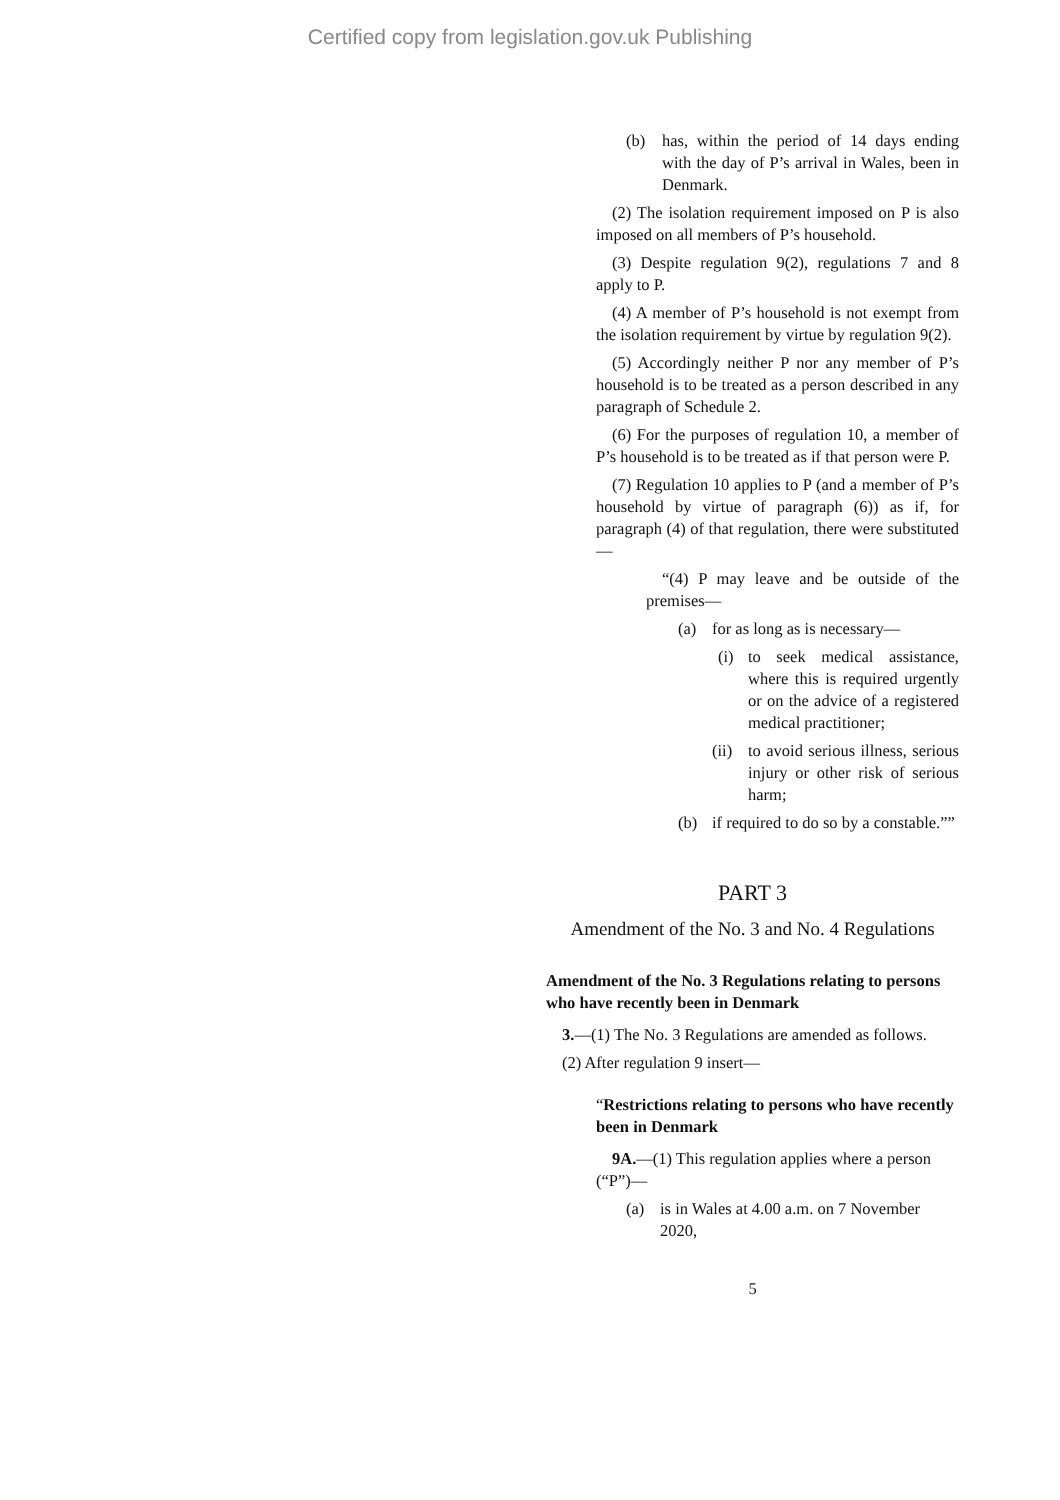Certified copy from legislation.gov.uk Publishing
(b) has, within the period of 14 days ending with the day of P’s arrival in Wales, been in Denmark.
(2) The isolation requirement imposed on P is also imposed on all members of P’s household.
(3) Despite regulation 9(2), regulations 7 and 8 apply to P.
(4) A member of P’s household is not exempt from the isolation requirement by virtue by regulation 9(2).
(5) Accordingly neither P nor any member of P’s household is to be treated as a person described in any paragraph of Schedule 2.
(6) For the purposes of regulation 10, a member of P’s household is to be treated as if that person were P.
(7) Regulation 10 applies to P (and a member of P’s household by virtue of paragraph (6)) as if, for paragraph (4) of that regulation, there were substituted—
“(4) P may leave and be outside of the premises—
(a) for as long as is necessary—
(i) to seek medical assistance, where this is required urgently or on the advice of a registered medical practitioner;
(ii) to avoid serious illness, serious injury or other risk of serious harm;
(b) if required to do so by a constable.””
PART 3
Amendment of the No. 3 and No. 4 Regulations
Amendment of the No. 3 Regulations relating to persons who have recently been in Denmark
3.—(1) The No. 3 Regulations are amended as follows.
(2) After regulation 9 insert—
“Restrictions relating to persons who have recently been in Denmark
9A.—(1) This regulation applies where a person (“P”)—
(a) is in Wales at 4.00 a.m. on 7 November 2020,
5